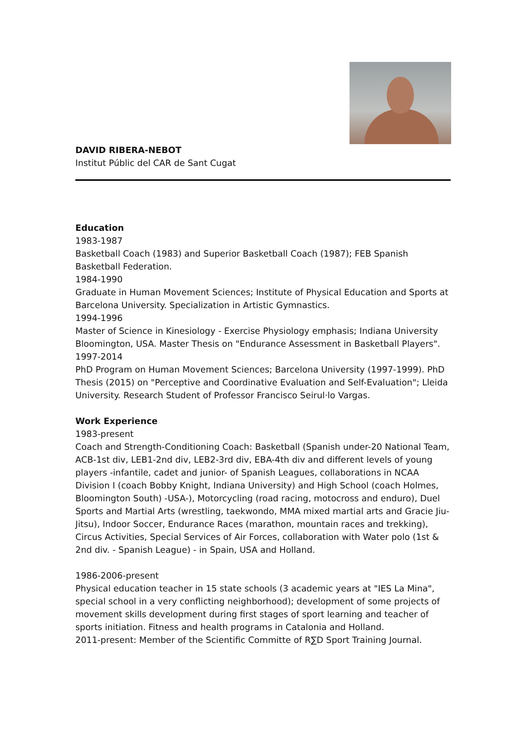DAVID RIBERA-NEBOT
Institut Públic del CAR de Sant Cugat
Education
1983-1987
Basketball Coach (1983) and Superior Basketball Coach (1987); FEB Spanish Basketball Federation.
1984-1990
Graduate in Human Movement Sciences; Institute of Physical Education and Sports at Barcelona University. Specialization in Artistic Gymnastics.
1994-1996
Master of Science in Kinesiology - Exercise Physiology emphasis; Indiana University Bloomington, USA. Master Thesis on "Endurance Assessment in Basketball Players".
1997-2014
PhD Program on Human Movement Sciences; Barcelona University (1997-1999). PhD Thesis (2015) on "Perceptive and Coordinative Evaluation and Self-Evaluation"; Lleida University. Research Student of Professor Francisco Seirul·lo Vargas.
Work Experience
1983-present
Coach and Strength-Conditioning Coach: Basketball (Spanish under-20 National Team, ACB-1st div, LEB1-2nd div, LEB2-3rd div, EBA-4th div and different levels of young players -infantile, cadet and junior- of Spanish Leagues, collaborations in NCAA Division I (coach Bobby Knight, Indiana University) and High School (coach Holmes, Bloomington South) -USA-), Motorcycling (road racing, motocross and enduro), Duel Sports and Martial Arts (wrestling, taekwondo, MMA mixed martial arts and Gracie Jiu-Jitsu), Indoor Soccer, Endurance Races (marathon, mountain races and trekking), Circus Activities, Special Services of Air Forces, collaboration with Water polo (1st & 2nd div. - Spanish League) - in Spain, USA and Holland.
1986-2006-present
Physical education teacher in 15 state schools (3 academic years at "IES La Mina", special school in a very conflicting neighborhood); development of some projects of movement skills development during first stages of sport learning and teacher of sports initiation. Fitness and health programs in Catalonia and Holland.
2011-present: Member of the Scientific Committe of R∑D Sport Training Journal.